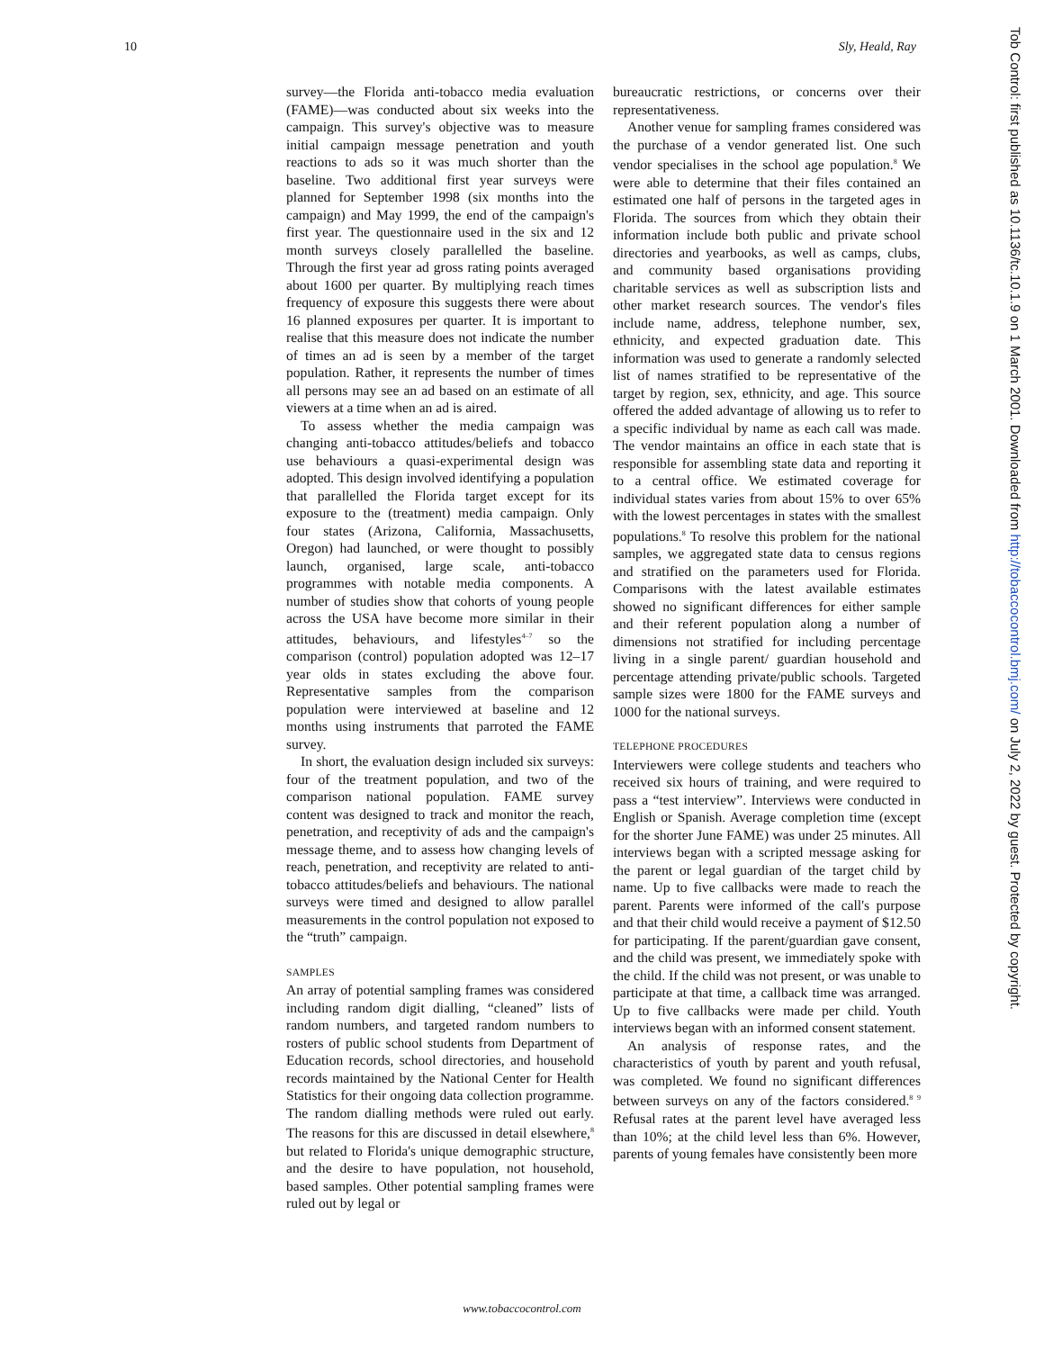10 Sly, Heald, Ray
survey—the Florida anti-tobacco media evaluation (FAME)—was conducted about six weeks into the campaign. This survey's objective was to measure initial campaign message penetration and youth reactions to ads so it was much shorter than the baseline. Two additional first year surveys were planned for September 1998 (six months into the campaign) and May 1999, the end of the campaign's first year. The questionnaire used in the six and 12 month surveys closely parallelled the baseline. Through the first year ad gross rating points averaged about 1600 per quarter. By multiplying reach times frequency of exposure this suggests there were about 16 planned exposures per quarter. It is important to realise that this measure does not indicate the number of times an ad is seen by a member of the target population. Rather, it represents the number of times all persons may see an ad based on an estimate of all viewers at a time when an ad is aired.
To assess whether the media campaign was changing anti-tobacco attitudes/beliefs and tobacco use behaviours a quasi-experimental design was adopted. This design involved identifying a population that parallelled the Florida target except for its exposure to the (treatment) media campaign. Only four states (Arizona, California, Massachusetts, Oregon) had launched, or were thought to possibly launch, organised, large scale, anti-tobacco programmes with notable media components. A number of studies show that cohorts of young people across the USA have become more similar in their attitudes, behaviours, and lifestyles<sup>4–7</sup> so the comparison (control) population adopted was 12–17 year olds in states excluding the above four. Representative samples from the comparison population were interviewed at baseline and 12 months using instruments that parroted the FAME survey.
In short, the evaluation design included six surveys: four of the treatment population, and two of the comparison national population. FAME survey content was designed to track and monitor the reach, penetration, and receptivity of ads and the campaign's message theme, and to assess how changing levels of reach, penetration, and receptivity are related to anti-tobacco attitudes/beliefs and behaviours. The national surveys were timed and designed to allow parallel measurements in the control population not exposed to the “truth” campaign.
SAMPLES
An array of potential sampling frames was considered including random digit dialling, “cleaned” lists of random numbers, and targeted random numbers to rosters of public school students from Department of Education records, school directories, and household records maintained by the National Center for Health Statistics for their ongoing data collection programme. The random dialling methods were ruled out early. The reasons for this are discussed in detail elsewhere,<sup>8</sup> but related to Florida's unique demographic structure, and the desire to have population, not household, based samples. Other potential sampling frames were ruled out by legal or
bureaucratic restrictions, or concerns over their representativeness.
Another venue for sampling frames considered was the purchase of a vendor generated list. One such vendor specialises in the school age population.<sup>8</sup> We were able to determine that their files contained an estimated one half of persons in the targeted ages in Florida. The sources from which they obtain their information include both public and private school directories and yearbooks, as well as camps, clubs, and community based organisations providing charitable services as well as subscription lists and other market research sources. The vendor's files include name, address, telephone number, sex, ethnicity, and expected graduation date. This information was used to generate a randomly selected list of names stratified to be representative of the target by region, sex, ethnicity, and age. This source offered the added advantage of allowing us to refer to a specific individual by name as each call was made. The vendor maintains an office in each state that is responsible for assembling state data and reporting it to a central office. We estimated coverage for individual states varies from about 15% to over 65% with the lowest percentages in states with the smallest populations.<sup>8</sup> To resolve this problem for the national samples, we aggregated state data to census regions and stratified on the parameters used for Florida. Comparisons with the latest available estimates showed no significant differences for either sample and their referent population along a number of dimensions not stratified for including percentage living in a single parent/ guardian household and percentage attending private/public schools. Targeted sample sizes were 1800 for the FAME surveys and 1000 for the national surveys.
TELEPHONE PROCEDURES
Interviewers were college students and teachers who received six hours of training, and were required to pass a “test interview”. Interviews were conducted in English or Spanish. Average completion time (except for the shorter June FAME) was under 25 minutes. All interviews began with a scripted message asking for the parent or legal guardian of the target child by name. Up to five callbacks were made to reach the parent. Parents were informed of the call's purpose and that their child would receive a payment of $12.50 for participating. If the parent/guardian gave consent, and the child was present, we immediately spoke with the child. If the child was not present, or was unable to participate at that time, a callback time was arranged. Up to five callbacks were made per child. Youth interviews began with an informed consent statement.
An analysis of response rates, and the characteristics of youth by parent and youth refusal, was completed. We found no significant differences between surveys on any of the factors considered.<sup>8 9</sup> Refusal rates at the parent level have averaged less than 10%; at the child level less than 6%. However, parents of young females have consistently been more
Tob Control: first published as 10.1136/tc.10.1.9 on 1 March 2001. Downloaded from http://tobaccocontrol.bmj.com/ on July 2, 2022 by guest. Protected by copyright.
www.tobaccocontrol.com